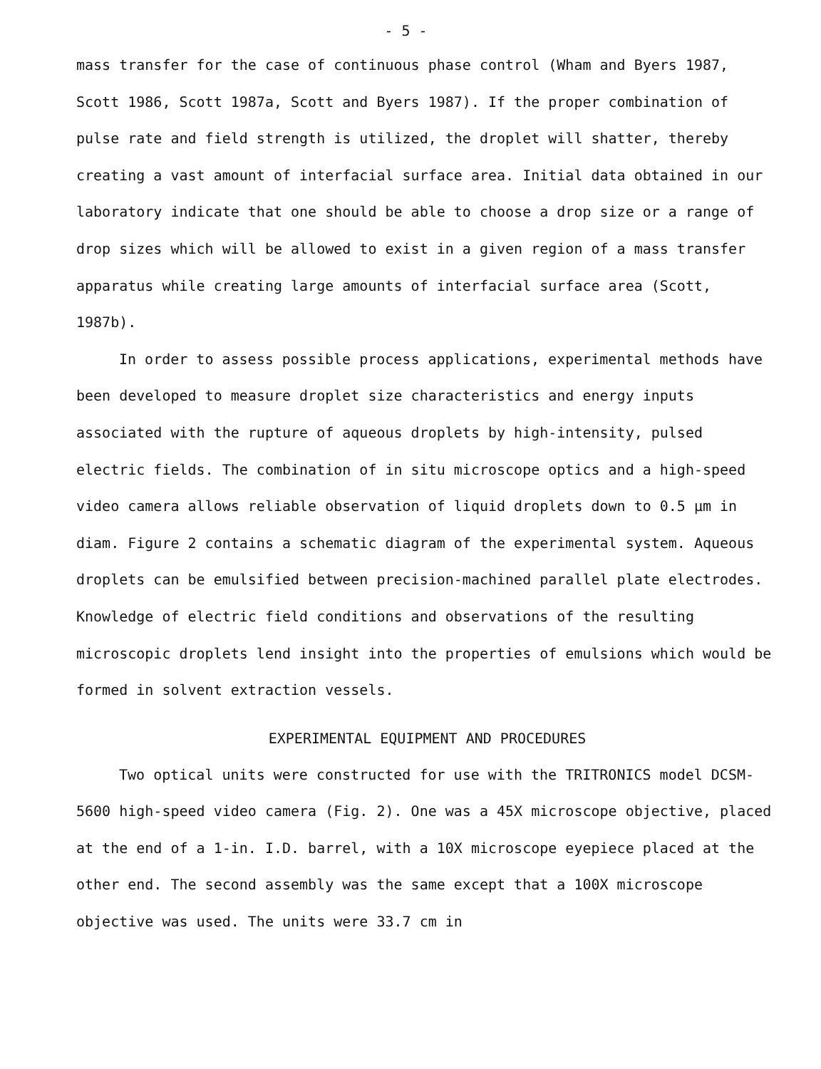- 5 -
mass transfer for the case of continuous phase control (Wham and Byers 1987, Scott 1986, Scott 1987a, Scott and Byers 1987). If the proper combination of pulse rate and field strength is utilized, the droplet will shatter, thereby creating a vast amount of interfacial surface area. Initial data obtained in our laboratory indicate that one should be able to choose a drop size or a range of drop sizes which will be allowed to exist in a given region of a mass transfer apparatus while creating large amounts of interfacial surface area (Scott, 1987b).
In order to assess possible process applications, experimental methods have been developed to measure droplet size characteristics and energy inputs associated with the rupture of aqueous droplets by high-intensity, pulsed electric fields. The combination of in situ microscope optics and a high-speed video camera allows reliable observation of liquid droplets down to 0.5 µm in diam. Figure 2 contains a schematic diagram of the experimental system. Aqueous droplets can be emulsified between precision-machined parallel plate electrodes. Knowledge of electric field conditions and observations of the resulting microscopic droplets lend insight into the properties of emulsions which would be formed in solvent extraction vessels.
EXPERIMENTAL EQUIPMENT AND PROCEDURES
Two optical units were constructed for use with the TRITRONICS model DCSM-5600 high-speed video camera (Fig. 2). One was a 45X microscope objective, placed at the end of a 1-in. I.D. barrel, with a 10X microscope eyepiece placed at the other end. The second assembly was the same except that a 100X microscope objective was used. The units were 33.7 cm in